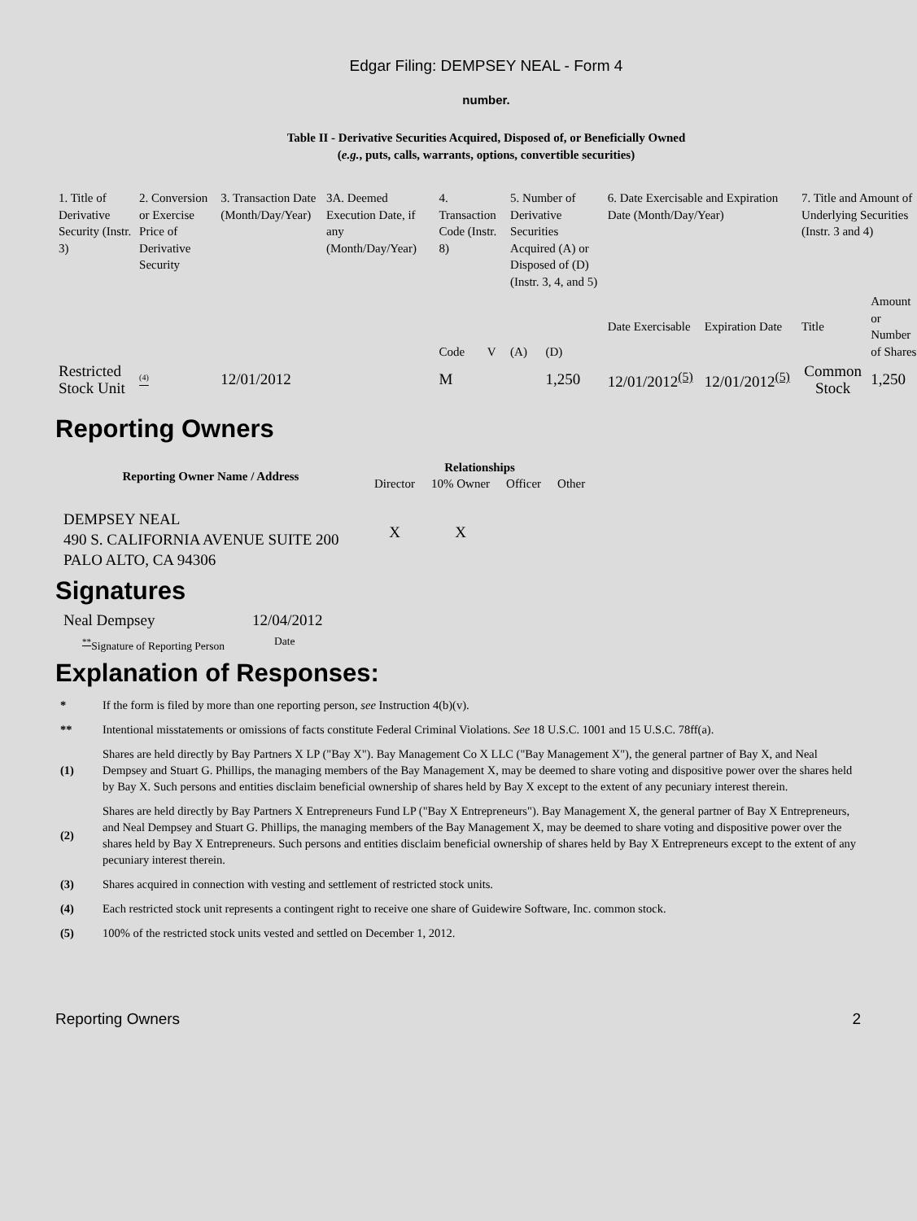Edgar Filing: DEMPSEY NEAL - Form 4
number.
Table II - Derivative Securities Acquired, Disposed of, or Beneficially Owned
(e.g., puts, calls, warrants, options, convertible securities)
| 1. Title of Derivative Security (Instr. 3) | 2. Conversion or Exercise Price of Derivative Security | 3. Transaction Date (Month/Day/Year) | 3A. Deemed Execution Date, if any (Month/Day/Year) | 4. Transaction Code (Instr. 8) | | 5. Number of Derivative Securities Acquired (A) or Disposed of (D) (Instr. 3, 4, and 5) | | 6. Date Exercisable and Expiration Date (Month/Day/Year) | | 7. Title and Amount of Underlying Securities (Instr. 3 and 4) | |
| | | | | Code | V | (A) | (D) | Date Exercisable | Expiration Date | Title | Amount or Number of Shares |
| Restricted Stock Unit | <sup>(4)</sup> | 12/01/2012 | | M | | | 1,250 | 12/01/2012<sup>(5)</sup> | 12/01/2012<sup>(5)</sup> | Common Stock | 1,250 |
Reporting Owners
| Reporting Owner Name / Address | Relationships | | | |
| --- | --- | --- | --- | --- |
| | Director | 10% Owner | Officer | Other |
| DEMPSEY NEAL 490 S. CALIFORNIA AVENUE SUITE 200 PALO ALTO, CA 94306 | X | X | | |
Signatures
| Neal Dempsey | 12/04/2012 |
| <sup>**</sup> Signature of Reporting Person | Date |
Explanation of Responses:
| * | If the form is filed by more than one reporting person, see Instruction 4(b)(v). |
| ** | Intentional misstatements or omissions of facts constitute Federal Criminal Violations. See 18 U.S.C. 1001 and 15 U.S.C. 78ff(a). |
| (1) | Shares are held directly by Bay Partners X LP ("Bay X"). Bay Management Co X LLC ("Bay Management X"), the general partner of Bay X, and Neal Dempsey and Stuart G. Phillips, the managing members of the Bay Management X, may be deemed to share voting and dispositive power over the shares held by Bay X. Such persons and entities disclaim beneficial ownership of shares held by Bay X except to the extent of any pecuniary interest therein. |
| (2) | Shares are held directly by Bay Partners X Entrepreneurs Fund LP ("Bay X Entrepreneurs"). Bay Management X, the general partner of Bay X Entrepreneurs, and Neal Dempsey and Stuart G. Phillips, the managing members of the Bay Management X, may be deemed to share voting and dispositive power over the shares held by Bay X Entrepreneurs. Such persons and entities disclaim beneficial ownership of shares held by Bay X Entrepreneurs except to the extent of any pecuniary interest therein. |
| (3) | Shares acquired in connection with vesting and settlement of restricted stock units. |
| (4) | Each restricted stock unit represents a contingent right to receive one share of Guidewire Software, Inc. common stock. |
| (5) | 100% of the restricted stock units vested and settled on December 1, 2012. |
Reporting Owners 2